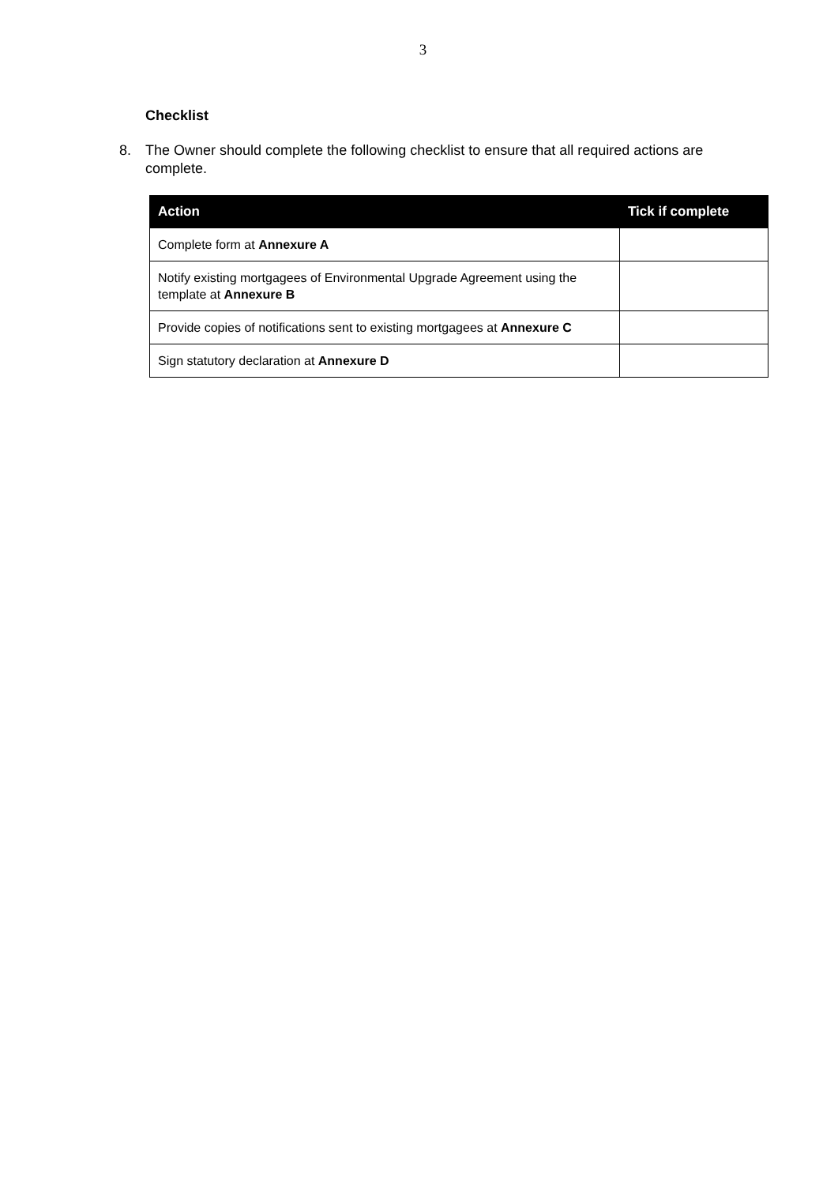3
Checklist
8. The Owner should complete the following checklist to ensure that all required actions are complete.
| Action | Tick if complete |
| --- | --- |
| Complete form at Annexure A | |
| Notify existing mortgagees of Environmental Upgrade Agreement using the template at Annexure B | |
| Provide copies of notifications sent to existing mortgagees at Annexure C | |
| Sign statutory declaration at Annexure D | |